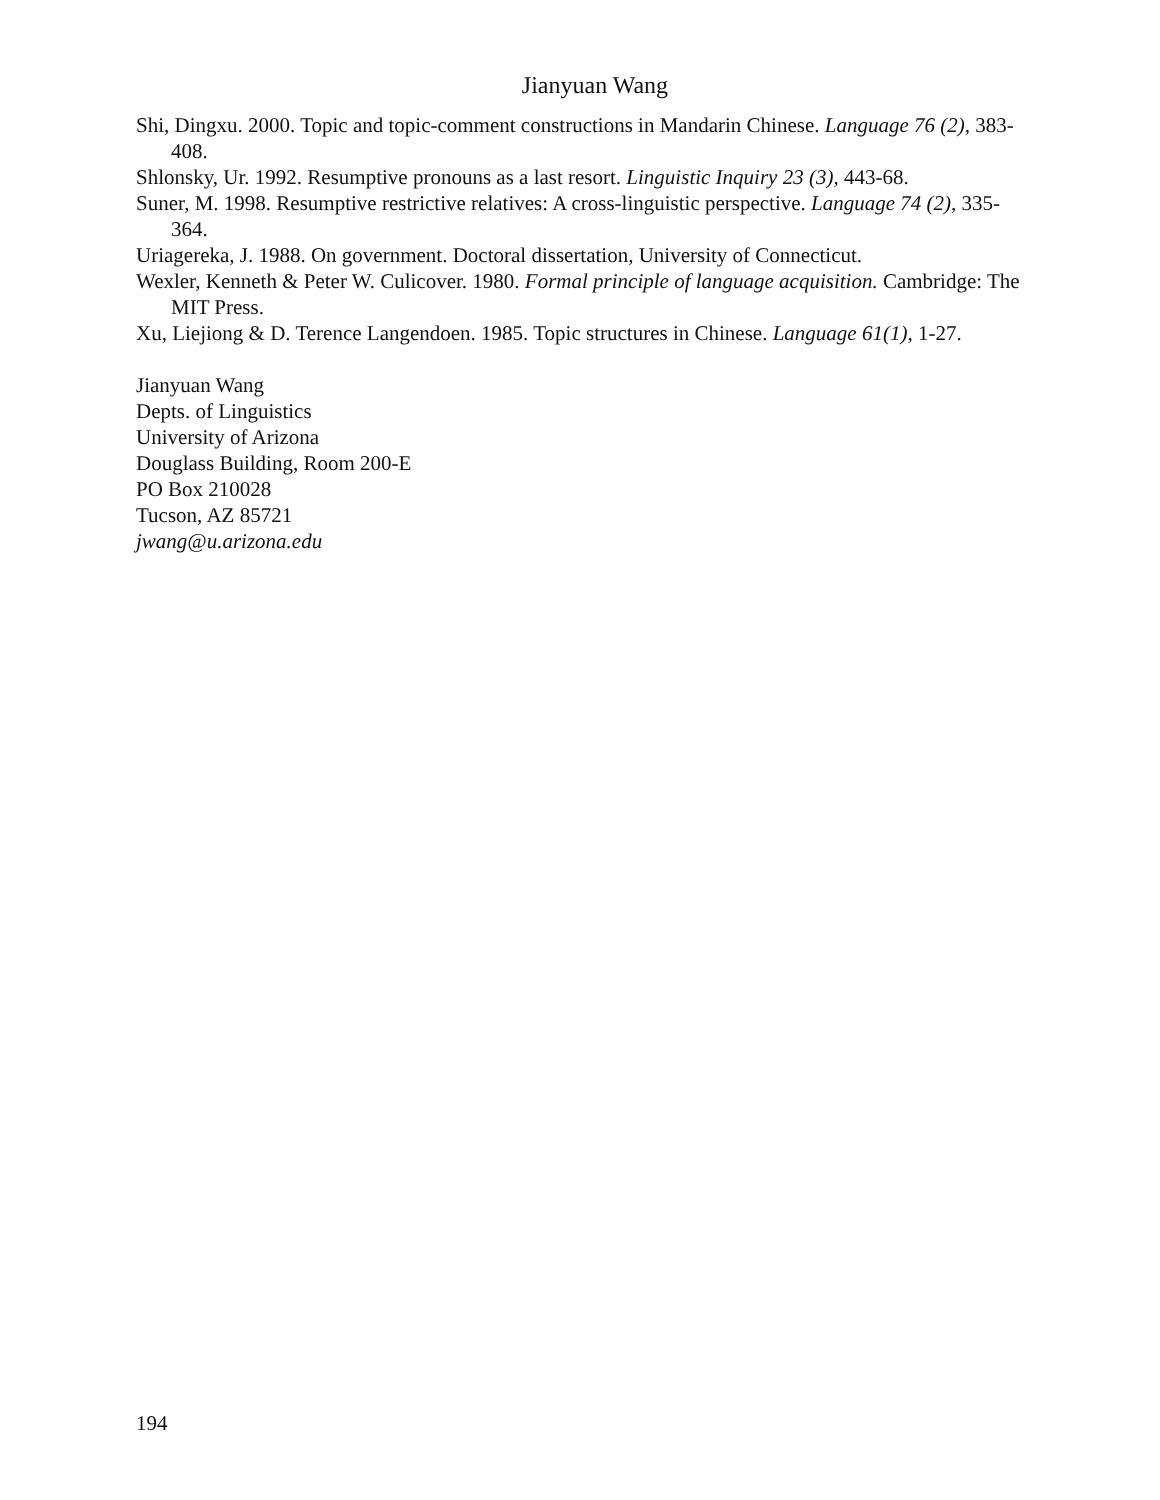Jianyuan Wang
Shi, Dingxu. 2000. Topic and topic-comment constructions in Mandarin Chinese. Language 76 (2), 383-408.
Shlonsky, Ur. 1992. Resumptive pronouns as a last resort. Linguistic Inquiry 23 (3), 443-68.
Suner, M. 1998. Resumptive restrictive relatives: A cross-linguistic perspective. Language 74 (2), 335-364.
Uriagereka, J. 1988. On government. Doctoral dissertation, University of Connecticut.
Wexler, Kenneth & Peter W. Culicover. 1980. Formal principle of language acquisition. Cambridge: The MIT Press.
Xu, Liejiong & D. Terence Langendoen. 1985. Topic structures in Chinese. Language 61(1), 1-27.
Jianyuan Wang
Depts. of Linguistics
University of Arizona
Douglass Building, Room 200-E
PO Box 210028
Tucson, AZ 85721
jwang@u.arizona.edu
194